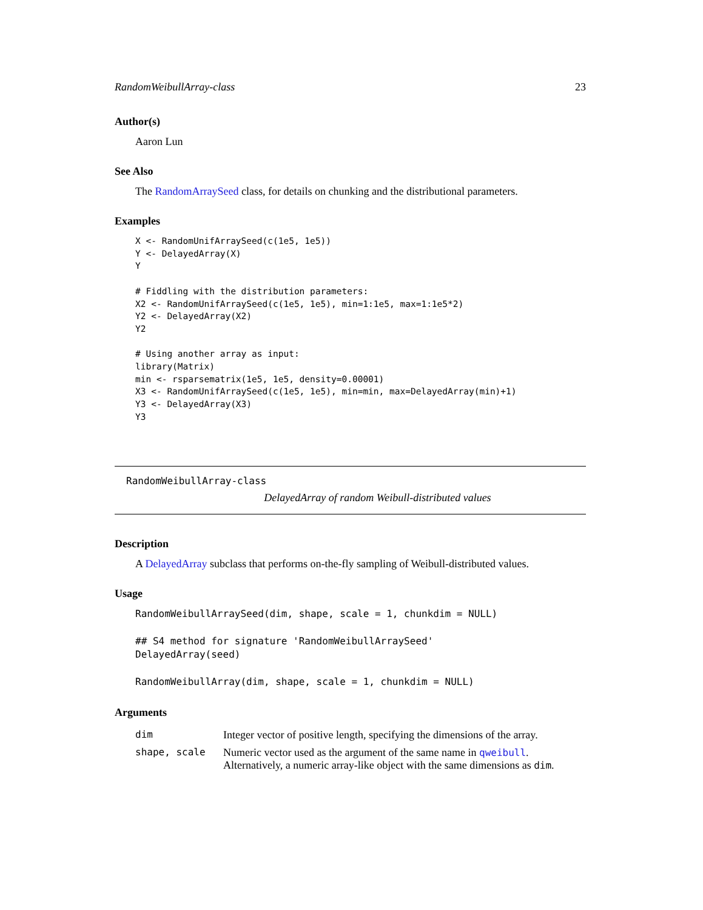RandomWeibullArray-class 23
Author(s)
Aaron Lun
See Also
The RandomArraySeed class, for details on chunking and the distributional parameters.
Examples
X <- RandomUnifArraySeed(c(1e5, 1e5))
Y <- DelayedArray(X)
Y

# Fiddling with the distribution parameters:
X2 <- RandomUnifArraySeed(c(1e5, 1e5), min=1:1e5, max=1:1e5*2)
Y2 <- DelayedArray(X2)
Y2

# Using another array as input:
library(Matrix)
min <- rsparsematrix(1e5, 1e5, density=0.00001)
X3 <- RandomUnifArraySeed(c(1e5, 1e5), min=min, max=DelayedArray(min)+1)
Y3 <- DelayedArray(X3)
Y3
RandomWeibullArray-class
DelayedArray of random Weibull-distributed values
Description
A DelayedArray subclass that performs on-the-fly sampling of Weibull-distributed values.
Usage
RandomWeibullArraySeed(dim, shape, scale = 1, chunkdim = NULL)

## S4 method for signature 'RandomWeibullArraySeed'
DelayedArray(seed)

RandomWeibullArray(dim, shape, scale = 1, chunkdim = NULL)
Arguments
| dim | Integer vector of positive length, specifying the dimensions of the array. |
| shape, scale | Numeric vector used as the argument of the same name in qweibull . Alternatively, a numeric array-like object with the same dimensions as dim . |